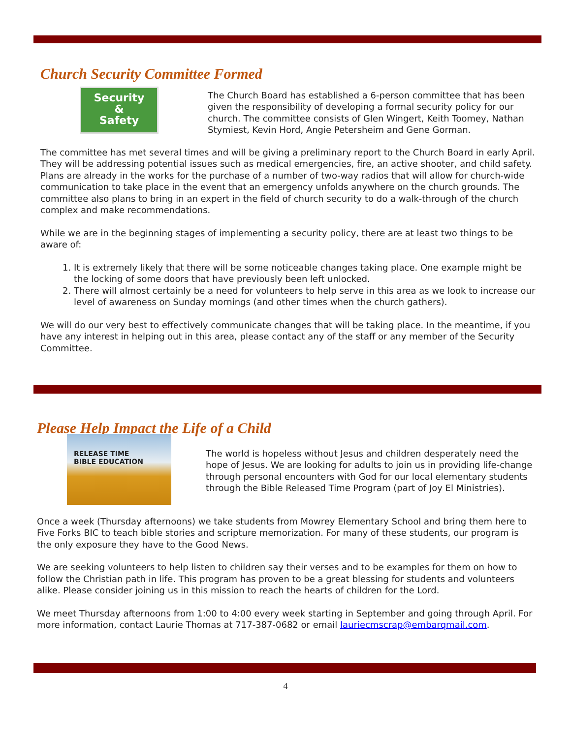Church Security Committee Formed
Security
&
Safety
The Church Board has established a 6-person committee that has been given the responsibility of developing a formal security policy for our church. The committee consists of Glen Wingert, Keith Toomey, Nathan Stymiest, Kevin Hord, Angie Petersheim and Gene Gorman.
The committee has met several times and will be giving a preliminary report to the Church Board in early April. They will be addressing potential issues such as medical emergencies, fire, an active shooter, and child safety. Plans are already in the works for the purchase of a number of two-way radios that will allow for church-wide communication to take place in the event that an emergency unfolds anywhere on the church grounds. The committee also plans to bring in an expert in the field of church security to do a walk-through of the church complex and make recommendations.
While we are in the beginning stages of implementing a security policy, there are at least two things to be aware of:
1. It is extremely likely that there will be some noticeable changes taking place. One example might be the locking of some doors that have previously been left unlocked.
2. There will almost certainly be a need for volunteers to help serve in this area as we look to increase our level of awareness on Sunday mornings (and other times when the church gathers).
We will do our very best to effectively communicate changes that will be taking place. In the meantime, if you have any interest in helping out in this area, please contact any of the staff or any member of the Security Committee.
Please Help Impact the Life of a Child
RELEASE TIME
BIBLE EDUCATION
The world is hopeless without Jesus and children desperately need the hope of Jesus. We are looking for adults to join us in providing life-change through personal encounters with God for our local elementary students through the Bible Released Time Program (part of Joy El Ministries).
Once a week (Thursday afternoons) we take students from Mowrey Elementary School and bring them here to Five Forks BIC to teach bible stories and scripture memorization. For many of these students, our program is the only exposure they have to the Good News.
We are seeking volunteers to help listen to children say their verses and to be examples for them on how to follow the Christian path in life. This program has proven to be a great blessing for students and volunteers alike. Please consider joining us in this mission to reach the hearts of children for the Lord.
We meet Thursday afternoons from 1:00 to 4:00 every week starting in September and going through April. For more information, contact Laurie Thomas at 717-387-0682 or email lauriecmscrap@embarqmail.com.
4